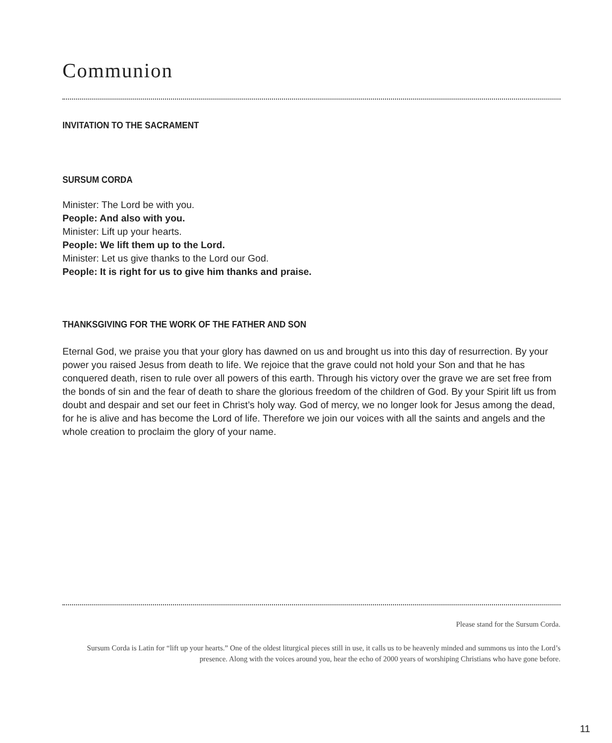Communion
INVITATION TO THE SACRAMENT
SURSUM CORDA
Minister: The Lord be with you.
People: And also with you.
Minister: Lift up your hearts.
People: We lift them up to the Lord.
Minister: Let us give thanks to the Lord our God.
People: It is right for us to give him thanks and praise.
THANKSGIVING FOR THE WORK OF THE FATHER AND SON
Eternal God, we praise you that your glory has dawned on us and brought us into this day of resurrection. By your power you raised Jesus from death to life. We rejoice that the grave could not hold your Son and that he has conquered death, risen to rule over all powers of this earth. Through his victory over the grave we are set free from the bonds of sin and the fear of death to share the glorious freedom of the children of God. By your Spirit lift us from doubt and despair and set our feet in Christ’s holy way. God of mercy, we no longer look for Jesus among the dead, for he is alive and has become the Lord of life. Therefore we join our voices with all the saints and angels and the whole creation to proclaim the glory of your name.
Please stand for the Sursum Corda.
Sursum Corda is Latin for “lift up your hearts.” One of the oldest liturgical pieces still in use, it calls us to be heavenly minded and summons us into the Lord’s presence. Along with the voices around you, hear the echo of 2000 years of worshiping Christians who have gone before.
11